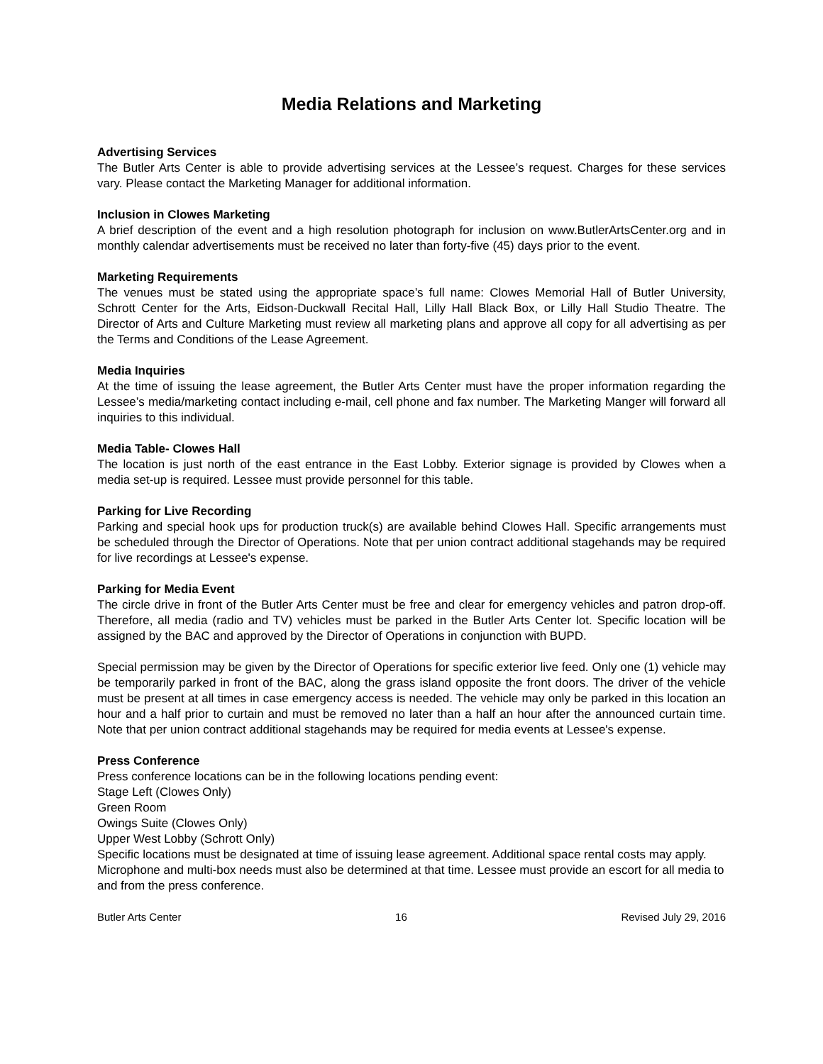Media Relations and Marketing
Advertising Services
The Butler Arts Center is able to provide advertising services at the Lessee’s request. Charges for these services vary. Please contact the Marketing Manager for additional information.
Inclusion in Clowes Marketing
A brief description of the event and a high resolution photograph for inclusion on www.ButlerArtsCenter.org and in monthly calendar advertisements must be received no later than forty-five (45) days prior to the event.
Marketing Requirements
The venues must be stated using the appropriate space’s full name: Clowes Memorial Hall of Butler University, Schrott Center for the Arts, Eidson-Duckwall Recital Hall, Lilly Hall Black Box, or Lilly Hall Studio Theatre. The Director of Arts and Culture Marketing must review all marketing plans and approve all copy for all advertising as per the Terms and Conditions of the Lease Agreement.
Media Inquiries
At the time of issuing the lease agreement, the Butler Arts Center must have the proper information regarding the Lessee’s media/marketing contact including e-mail, cell phone and fax number. The Marketing Manger will forward all inquiries to this individual.
Media Table- Clowes Hall
The location is just north of the east entrance in the East Lobby. Exterior signage is provided by Clowes when a media set-up is required. Lessee must provide personnel for this table.
Parking for Live Recording
Parking and special hook ups for production truck(s) are available behind Clowes Hall. Specific arrangements must be scheduled through the Director of Operations. Note that per union contract additional stagehands may be required for live recordings at Lessee's expense.
Parking for Media Event
The circle drive in front of the Butler Arts Center must be free and clear for emergency vehicles and patron drop-off. Therefore, all media (radio and TV) vehicles must be parked in the Butler Arts Center lot. Specific location will be assigned by the BAC and approved by the Director of Operations in conjunction with BUPD.
Special permission may be given by the Director of Operations for specific exterior live feed. Only one (1) vehicle may be temporarily parked in front of the BAC, along the grass island opposite the front doors. The driver of the vehicle must be present at all times in case emergency access is needed. The vehicle may only be parked in this location an hour and a half prior to curtain and must be removed no later than a half an hour after the announced curtain time. Note that per union contract additional stagehands may be required for media events at Lessee's expense.
Press Conference
Press conference locations can be in the following locations pending event:
Stage Left (Clowes Only)
Green Room
Owings Suite (Clowes Only)
Upper West Lobby (Schrott Only)
Specific locations must be designated at time of issuing lease agreement. Additional space rental costs may apply. Microphone and multi-box needs must also be determined at that time. Lessee must provide an escort for all media to and from the press conference.
Butler Arts Center 16 Revised July 29, 2016